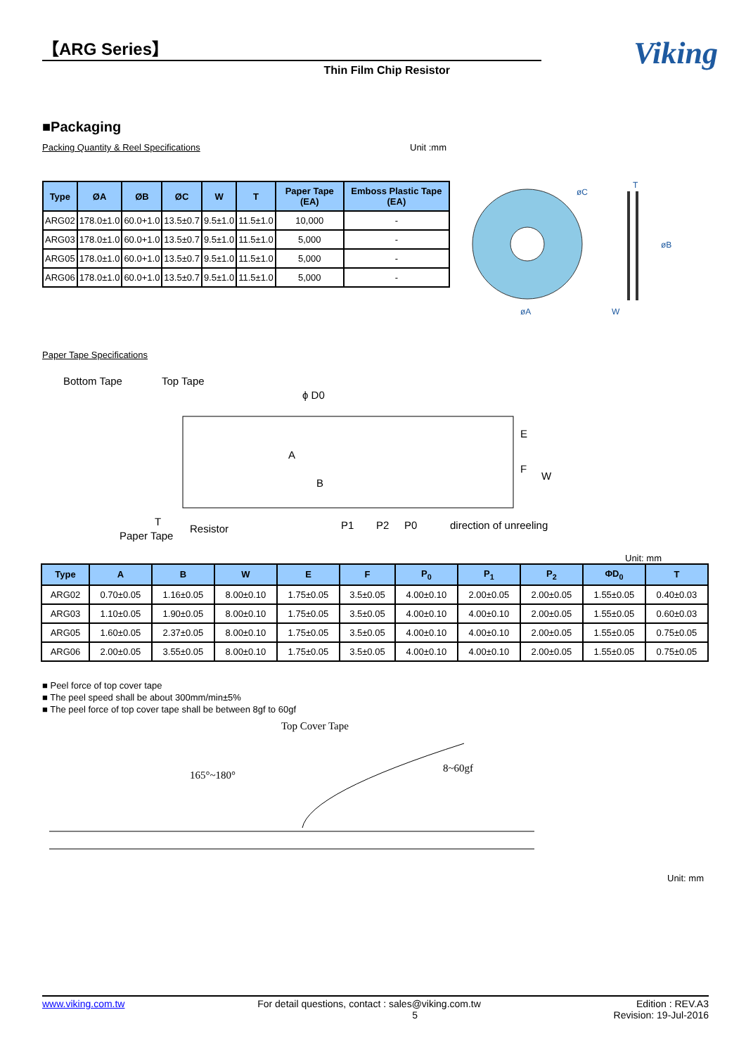【ARG Series】
Thin Film Chip Resistor
Viking
■Packaging
Packing Quantity & Reel Specifications Unit :mm
| Type | ØA | ØB | ØC | W | T | Paper Tape (EA) | Emboss Plastic Tape (EA) |
| --- | --- | --- | --- | --- | --- | --- | --- |
| ARG02 | 178.0±1.0 | 60.0+1.0 | 13.5±0.7 | 9.5±1.0 | 11.5±1.0 | 10,000 | - |
| ARG03 | 178.0±1.0 | 60.0+1.0 | 13.5±0.7 | 9.5±1.0 | 11.5±1.0 | 5,000 | - |
| ARG05 | 178.0±1.0 | 60.0+1.0 | 13.5±0.7 | 9.5±1.0 | 11.5±1.0 | 5,000 | - |
| ARG06 | 178.0±1.0 | 60.0+1.0 | 13.5±0.7 | 9.5±1.0 | 11.5±1.0 | 5,000 | - |
øC
øA
øB
W
T
Paper Tape Specifications
Bottom Tape
Top Tape
ϕ D0
E
F
W
A
B
T
Paper Tape
Resistor
P1
P2
P0
direction of unreeling
Unit: mm
| Type | A | B | W | E | F | P<sub>0</sub> | P<sub>1</sub> | P<sub>2</sub> | ΦD<sub>0</sub> | T |
| --- | --- | --- | --- | --- | --- | --- | --- | --- | --- | --- |
| ARG02 | 0.70±0.05 | 1.16±0.05 | 8.00±0.10 | 1.75±0.05 | 3.5±0.05 | 4.00±0.10 | 2.00±0.05 | 2.00±0.05 | 1.55±0.05 | 0.40±0.03 |
| ARG03 | 1.10±0.05 | 1.90±0.05 | 8.00±0.10 | 1.75±0.05 | 3.5±0.05 | 4.00±0.10 | 4.00±0.10 | 2.00±0.05 | 1.55±0.05 | 0.60±0.03 |
| ARG05 | 1.60±0.05 | 2.37±0.05 | 8.00±0.10 | 1.75±0.05 | 3.5±0.05 | 4.00±0.10 | 4.00±0.10 | 2.00±0.05 | 1.55±0.05 | 0.75±0.05 |
| ARG06 | 2.00±0.05 | 3.55±0.05 | 8.00±0.10 | 1.75±0.05 | 3.5±0.05 | 4.00±0.10 | 4.00±0.10 | 2.00±0.05 | 1.55±0.05 | 0.75±0.05 |
■ Peel force of top cover tape
■ The peel speed shall be about 300mm/min±5%
■ The peel force of top cover tape shall be between 8gf to 60gf
Top Cover Tape
165°~180°
8~60gf
Unit: mm
www.viking.com.tw For detail questions, contact : sales@viking.com.tw
5 Edition : REV.A3
Revision: 19-Jul-2016